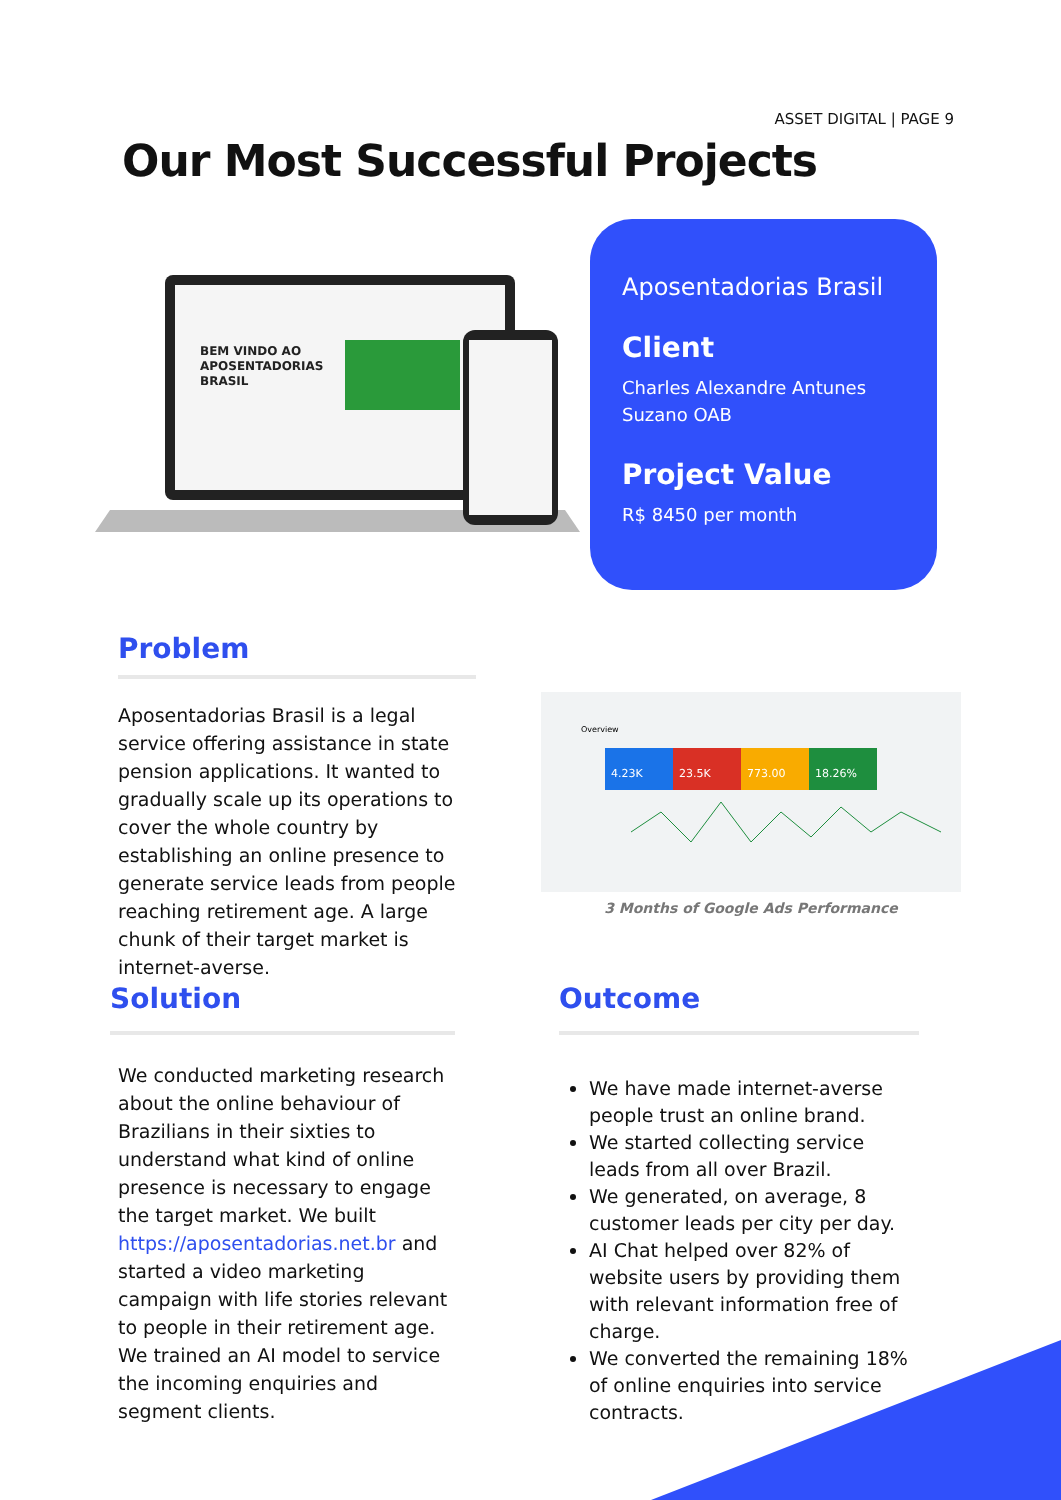ASSET DIGITAL | PAGE 9
Our Most Successful Projects
BEM VINDO AO
APOSENTADORIAS
BRASIL
Aposentadorias Brasil
Client
Charles Alexandre Antunes Suzano OAB
Project Value
R$ 8450 per month
Problem
Aposentadorias Brasil is a legal service offering assistance in state pension applications. It wanted to gradually scale up its operations to cover the whole country by establishing an online presence to generate service leads from people reaching retirement age. A large chunk of their target market is internet-averse.
4.23K
23.5K
773.00
18.26%
Overview
3 Months of Google Ads Performance
Solution
We conducted marketing research about the online behaviour of Brazilians in their sixties to understand what kind of online presence is necessary to engage the target market. We built https://aposentadorias.net.br and started a video marketing campaign with life stories relevant to people in their retirement age. We trained an AI model to service the incoming enquiries and segment clients.
Outcome
We have made internet-averse people trust an online brand.
We started collecting service leads from all over Brazil.
We generated, on average, 8 customer leads per city per day.
AI Chat helped over 82% of website users by providing them with relevant information free of charge.
We converted the remaining 18% of online enquiries into service contracts.